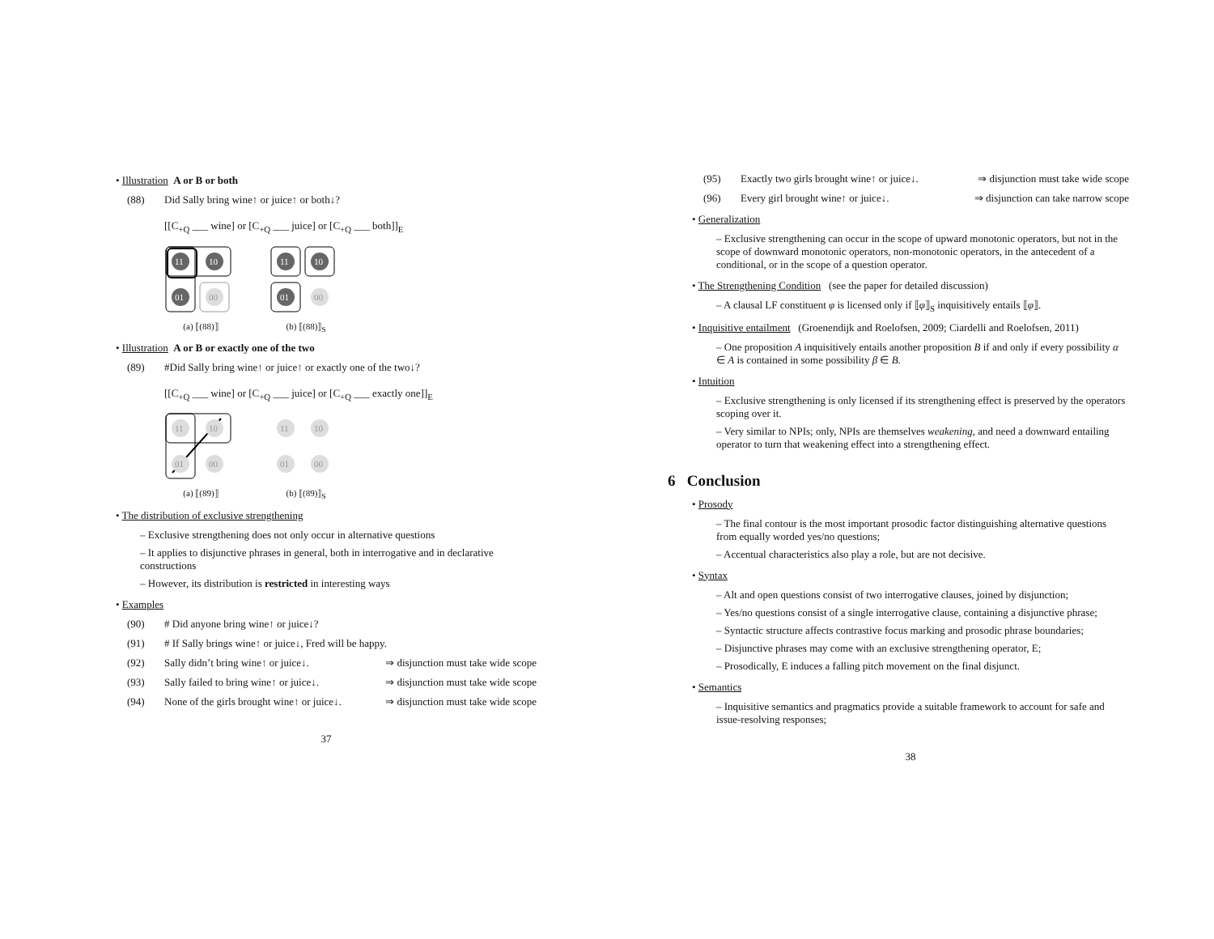• Illustration A or B or both
(88) Did Sally bring wine↑ or juice↑ or both↓?
[[C<sub>+Q</sub> ___ wine] or [C<sub>+Q</sub> ___ juice] or [C<sub>+Q</sub> ___ both]]<sub>E</sub>
11
10
01
00
(a) ⟦(88)⟧
11
10
01
00
(b) ⟦(88)⟧<sub>S</sub>
• Illustration A or B or exactly one of the two
(89) #Did Sally bring wine↑ or juice↑ or exactly one of the two↓?
[[C<sub>+Q</sub> ___ wine] or [C<sub>+Q</sub> ___ juice] or [C<sub>+Q</sub> ___ exactly one]]<sub>E</sub>
11
10
01
00
(a) ⟦(89)⟧
11
10
01
00
(b) ⟦(89)⟧<sub>S</sub>
• The distribution of exclusive strengthening
– Exclusive strengthening does not only occur in alternative questions
– It applies to disjunctive phrases in general, both in interrogative and in declarative constructions
– However, its distribution is restricted in interesting ways
• Examples
(90) # Did anyone bring wine↑ or juice↓?
(91) # If Sally brings wine↑ or juice↓, Fred will be happy.
(92) Sally didn’t bring wine↑ or juice↓. ⇒ disjunction must take wide scope
(93) Sally failed to bring wine↑ or juice↓. ⇒ disjunction must take wide scope
(94) None of the girls brought wine↑ or juice↓. ⇒ disjunction must take wide scope
37
(95) Exactly two girls brought wine↑ or juice↓. ⇒ disjunction must take wide scope
(96) Every girl brought wine↑ or juice↓. ⇒ disjunction can take narrow scope
• Generalization
– Exclusive strengthening can occur in the scope of upward monotonic operators, but not in the scope of downward monotonic operators, non-monotonic operators, in the antecedent of a conditional, or in the scope of a question operator.
• The Strengthening Condition (see the paper for detailed discussion)
– A clausal LF constituent φ is licensed only if ⟦φ⟧<sub>S</sub> inquisitively entails ⟦φ⟧.
• Inquisitive entailment (Groenendijk and Roelofsen, 2009; Ciardelli and Roelofsen, 2011)
– One proposition A inquisitively entails another proposition B if and only if every possibility α ∈ A is contained in some possibility β ∈ B.
• Intuition
– Exclusive strengthening is only licensed if its strengthening effect is preserved by the operators scoping over it.
– Very similar to NPIs; only, NPIs are themselves weakening, and need a downward entailing operator to turn that weakening effect into a strengthening effect.
6 Conclusion
• Prosody
– The final contour is the most important prosodic factor distinguishing alternative questions from equally worded yes/no questions;
– Accentual characteristics also play a role, but are not decisive.
• Syntax
– Alt and open questions consist of two interrogative clauses, joined by disjunction;
– Yes/no questions consist of a single interrogative clause, containing a disjunctive phrase;
– Syntactic structure affects contrastive focus marking and prosodic phrase boundaries;
– Disjunctive phrases may come with an exclusive strengthening operator, E;
– Prosodically, E induces a falling pitch movement on the final disjunct.
• Semantics
– Inquisitive semantics and pragmatics provide a suitable framework to account for safe and issue-resolving responses;
38